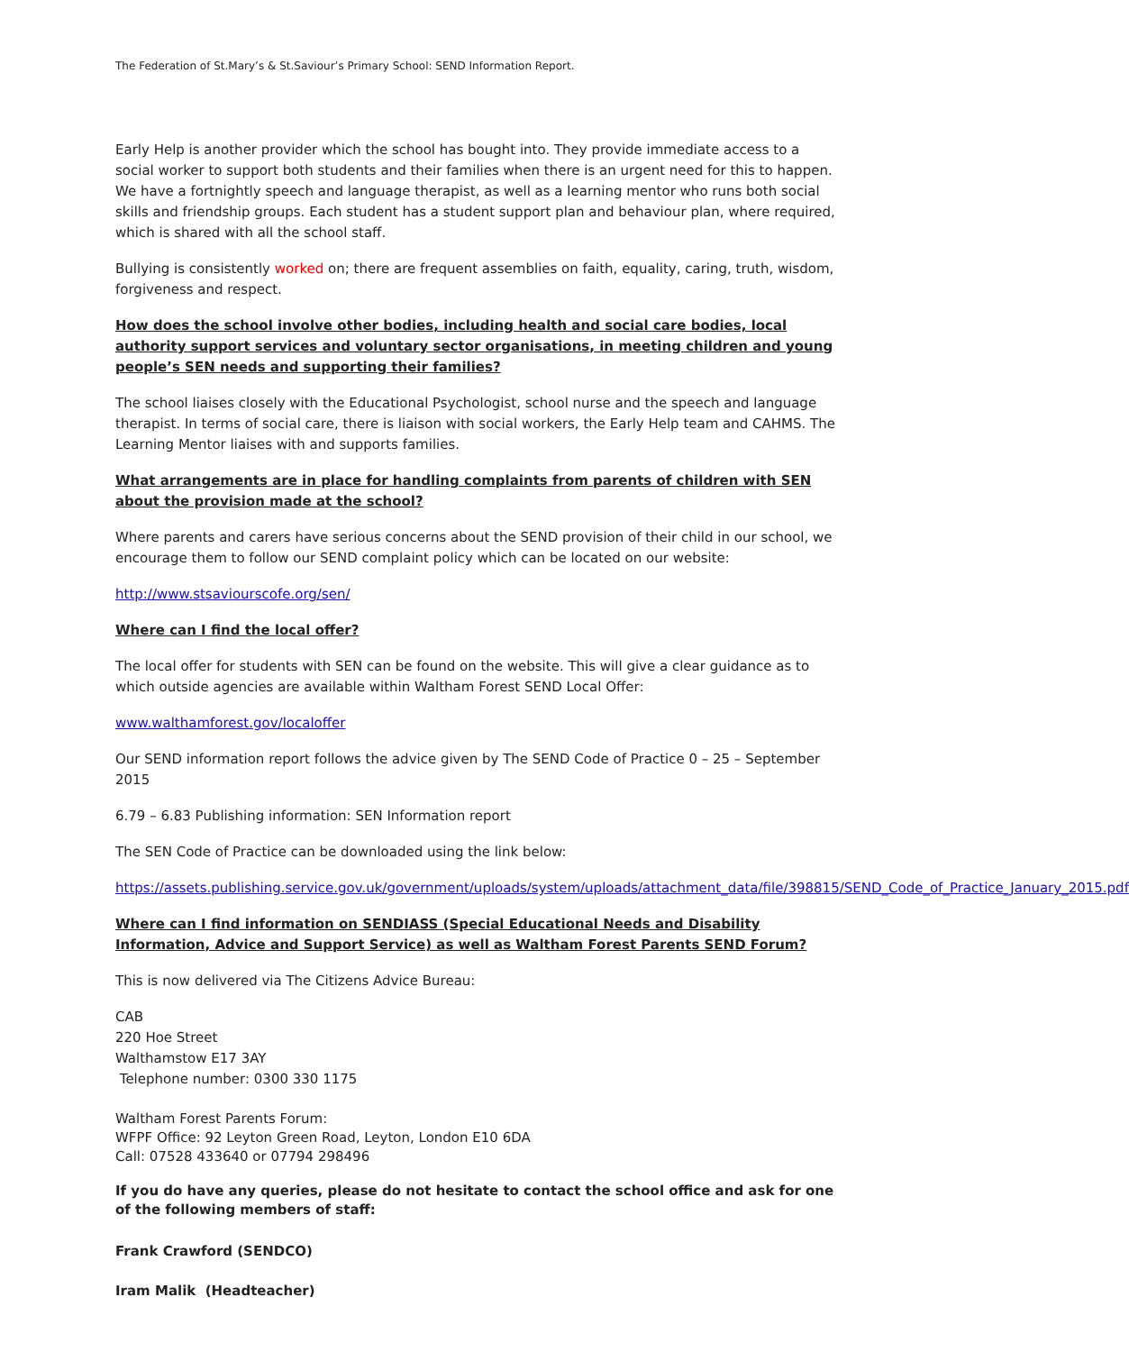The Federation of St.Mary’s & St.Saviour’s Primary School: SEND Information Report.
Early Help is another provider which the school has bought into. They provide immediate access to a social worker to support both students and their families when there is an urgent need for this to happen. We have a fortnightly speech and language therapist, as well as a learning mentor who runs both social skills and friendship groups. Each student has a student support plan and behaviour plan, where required, which is shared with all the school staff.
Bullying is consistently worked on; there are frequent assemblies on faith, equality, caring, truth, wisdom, forgiveness and respect.
How does the school involve other bodies, including health and social care bodies, local authority support services and voluntary sector organisations, in meeting children and young people’s SEN needs and supporting their families?
The school liaises closely with the Educational Psychologist, school nurse and the speech and language therapist. In terms of social care, there is liaison with social workers, the Early Help team and CAHMS. The Learning Mentor liaises with and supports families.
What arrangements are in place for handling complaints from parents of children with SEN about the provision made at the school?
Where parents and carers have serious concerns about the SEND provision of their child in our school, we encourage them to follow our SEND complaint policy which can be located on our website:
http://www.stsaviourscofe.org/sen/
Where can I find the local offer?
The local offer for students with SEN can be found on the website. This will give a clear guidance as to which outside agencies are available within Waltham Forest SEND Local Offer:
www.walthamforest.gov/localoffer
Our SEND information report follows the advice given by The SEND Code of Practice 0 – 25 – September 2015
6.79 – 6.83 Publishing information: SEN Information report
The SEN Code of Practice can be downloaded using the link below:
https://assets.publishing.service.gov.uk/government/uploads/system/uploads/attachment_data/file/398815/SEND_Code_of_Practice_January_2015.pdf
Where can I find information on SENDIASS (Special Educational Needs and Disability Information, Advice and Support Service) as well as Waltham Forest Parents SEND Forum?
This is now delivered via The Citizens Advice Bureau:
CAB
220 Hoe Street
Walthamstow E17 3AY
Telephone number: 0300 330 1175
Waltham Forest Parents Forum:
WFPF Office: 92 Leyton Green Road, Leyton, London E10 6DA
Call: 07528 433640 or 07794 298496
If you do have any queries, please do not hesitate to contact the school office and ask for one of the following members of staff:
Frank Crawford (SENDCO)
Iram Malik (Headteacher)